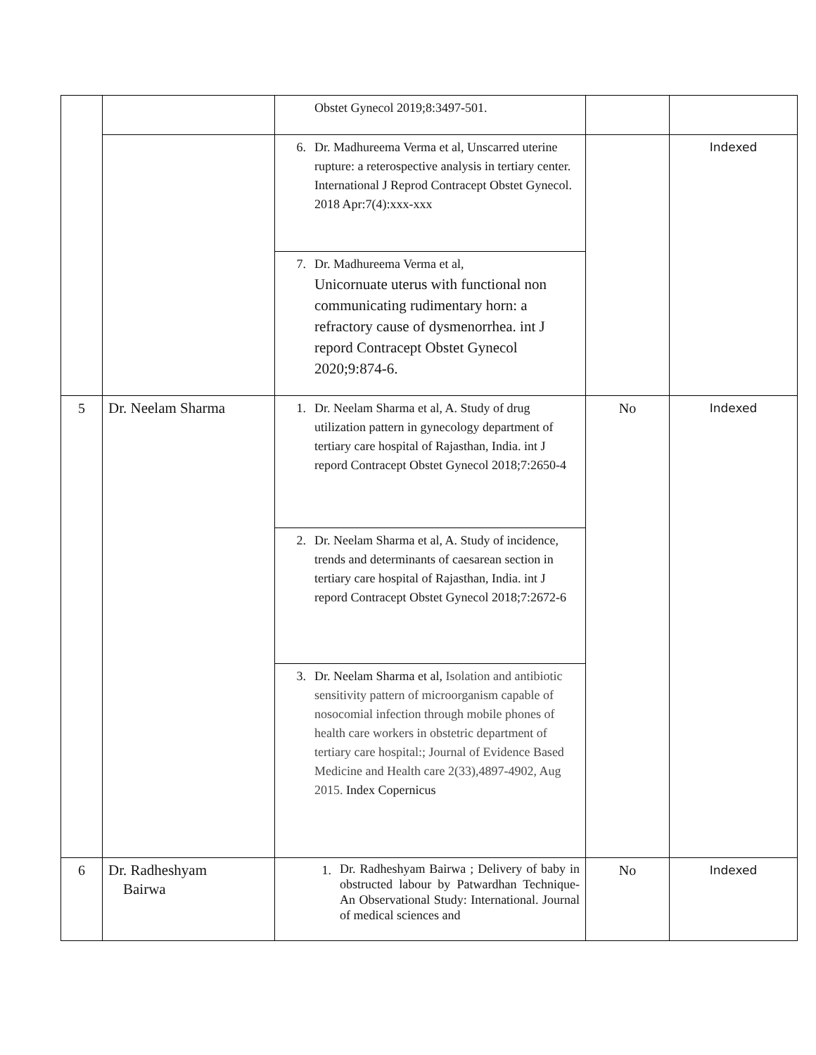| | | Obstet Gynecol 2019;8:3497-501. | | |
| | | 6. Dr. Madhureema Verma et al, Unscarred uterine rupture: a reterospective analysis in tertiary center. International J Reprod Contracept Obstet Gynecol. 2018 Apr:7(4):xxx-xxx | | Indexed |
| | | 7. Dr. Madhureema Verma et al, Unicornuate uterus with functional non communicating rudimentary horn: a refractory cause of dysmenorrhea. int J repord Contracept Obstet Gynecol 2020;9:874-6. | | |
| 5 | Dr. Neelam Sharma | 1. Dr. Neelam Sharma et al, A. Study of drug utilization pattern in gynecology department of tertiary care hospital of Rajasthan, India. int J repord Contracept Obstet Gynecol 2018;7:2650-4 | No | Indexed |
| | | 2. Dr. Neelam Sharma et al, A. Study of incidence, trends and determinants of caesarean section in tertiary care hospital of Rajasthan, India. int J repord Contracept Obstet Gynecol 2018;7:2672-6 | | |
| | | 3. Dr. Neelam Sharma et al, Isolation and antibiotic sensitivity pattern of microorganism capable of nosocomial infection through mobile phones of health care workers in obstetric department of tertiary care hospital:; Journal of Evidence Based Medicine and Health care 2(33),4897-4902, Aug 2015. Index Copernicus | | |
| 6 | Dr. Radheshyam Bairwa | 1. Dr. Radheshyam Bairwa ; Delivery of baby in obstructed labour by Patwardhan Technique- An Observational Study: International. Journal of medical sciences and | No | Indexed |